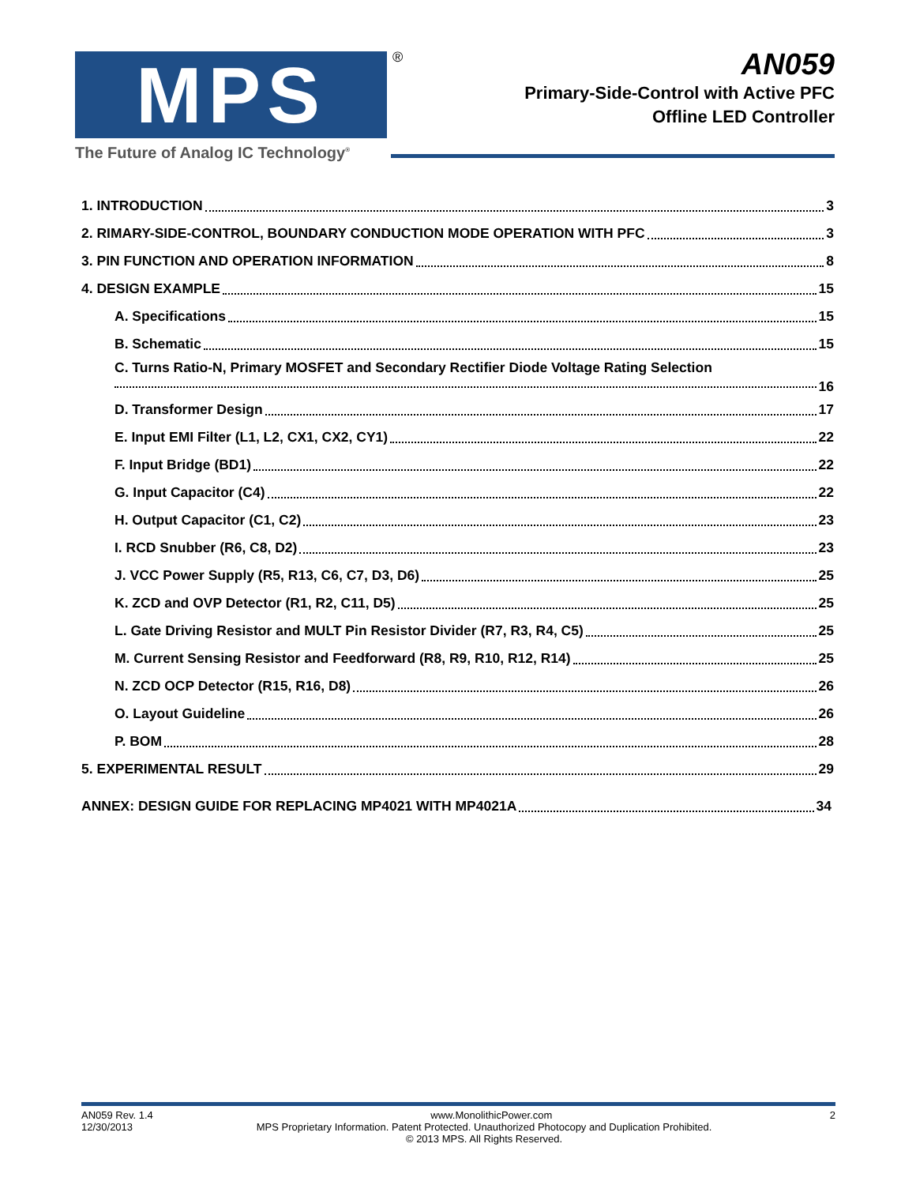MPS ®
The Future of Analog IC Technology<sup>®</sup>
AN059
Primary-Side-Control with Active PFC
Offline LED Controller
1. INTRODUCTION 3
2. RIMARY-SIDE-CONTROL, BOUNDARY CONDUCTION MODE OPERATION WITH PFC 3
3. PIN FUNCTION AND OPERATION INFORMATION 8
4. DESIGN EXAMPLE 15
A. Specifications 15
B. Schematic 15
C. Turns Ratio-N, Primary MOSFET and Secondary Rectifier Diode Voltage Rating Selection
16
D. Transformer Design 17
E. Input EMI Filter (L1, L2, CX1, CX2, CY1) 22
F. Input Bridge (BD1) 22
G. Input Capacitor (C4) 22
H. Output Capacitor (C1, C2) 23
I. RCD Snubber (R6, C8, D2) 23
J. VCC Power Supply (R5, R13, C6, C7, D3, D6) 25
K. ZCD and OVP Detector (R1, R2, C11, D5) 25
L. Gate Driving Resistor and MULT Pin Resistor Divider (R7, R3, R4, C5) 25
M. Current Sensing Resistor and Feedforward (R8, R9, R10, R12, R14) 25
N. ZCD OCP Detector (R15, R16, D8) 26
O. Layout Guideline 26
P. BOM 28
5. EXPERIMENTAL RESULT 29
ANNEX: DESIGN GUIDE FOR REPLACING MP4021 WITH MP4021A 34
AN059 Rev. 1.4 www.MonolithicPower.com 2
12/30/2013 MPS Proprietary Information. Patent Protected. Unauthorized Photocopy and Duplication Prohibited.
© 2013 MPS. All Rights Reserved.